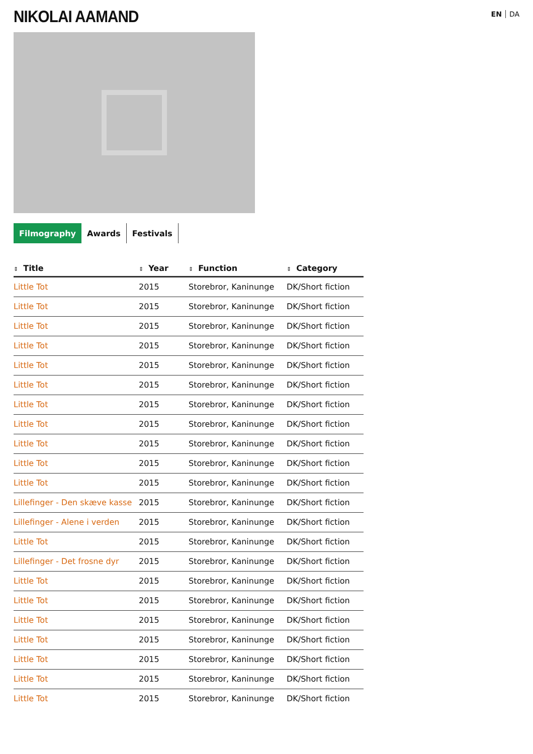NIKOLAI AAMAND
EN DA
Filmography Awards Festivals
| ⇕ Title | ⇕ Year | ⇕ Function | ⇕ Category |
| --- | --- | --- | --- |
| Little Tot | 2015 | Storebror, Kaninunge | DK/Short fiction |
| Little Tot | 2015 | Storebror, Kaninunge | DK/Short fiction |
| Little Tot | 2015 | Storebror, Kaninunge | DK/Short fiction |
| Little Tot | 2015 | Storebror, Kaninunge | DK/Short fiction |
| Little Tot | 2015 | Storebror, Kaninunge | DK/Short fiction |
| Little Tot | 2015 | Storebror, Kaninunge | DK/Short fiction |
| Little Tot | 2015 | Storebror, Kaninunge | DK/Short fiction |
| Little Tot | 2015 | Storebror, Kaninunge | DK/Short fiction |
| Little Tot | 2015 | Storebror, Kaninunge | DK/Short fiction |
| Little Tot | 2015 | Storebror, Kaninunge | DK/Short fiction |
| Little Tot | 2015 | Storebror, Kaninunge | DK/Short fiction |
| Lillefinger - Den skæve kasse | 2015 | Storebror, Kaninunge | DK/Short fiction |
| Lillefinger - Alene i verden | 2015 | Storebror, Kaninunge | DK/Short fiction |
| Little Tot | 2015 | Storebror, Kaninunge | DK/Short fiction |
| Lillefinger - Det frosne dyr | 2015 | Storebror, Kaninunge | DK/Short fiction |
| Little Tot | 2015 | Storebror, Kaninunge | DK/Short fiction |
| Little Tot | 2015 | Storebror, Kaninunge | DK/Short fiction |
| Little Tot | 2015 | Storebror, Kaninunge | DK/Short fiction |
| Little Tot | 2015 | Storebror, Kaninunge | DK/Short fiction |
| Little Tot | 2015 | Storebror, Kaninunge | DK/Short fiction |
| Little Tot | 2015 | Storebror, Kaninunge | DK/Short fiction |
| Little Tot | 2015 | Storebror, Kaninunge | DK/Short fiction |